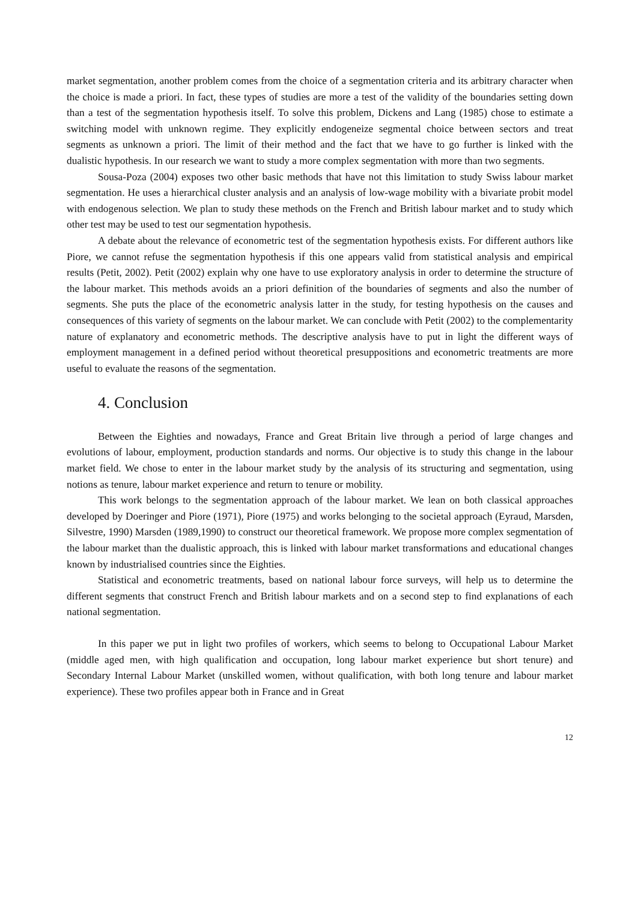market segmentation, another problem comes from the choice of a segmentation criteria and its arbitrary character when the choice is made a priori. In fact, these types of studies are more a test of the validity of the boundaries setting down than a test of the segmentation hypothesis itself. To solve this problem, Dickens and Lang (1985) chose to estimate a switching model with unknown regime. They explicitly endogeneize segmental choice between sectors and treat segments as unknown a priori. The limit of their method and the fact that we have to go further is linked with the dualistic hypothesis. In our research we want to study a more complex segmentation with more than two segments.
Sousa-Poza (2004) exposes two other basic methods that have not this limitation to study Swiss labour market segmentation. He uses a hierarchical cluster analysis and an analysis of low-wage mobility with a bivariate probit model with endogenous selection. We plan to study these methods on the French and British labour market and to study which other test may be used to test our segmentation hypothesis.
A debate about the relevance of econometric test of the segmentation hypothesis exists. For different authors like Piore, we cannot refuse the segmentation hypothesis if this one appears valid from statistical analysis and empirical results (Petit, 2002). Petit (2002) explain why one have to use exploratory analysis in order to determine the structure of the labour market. This methods avoids an a priori definition of the boundaries of segments and also the number of segments. She puts the place of the econometric analysis latter in the study, for testing hypothesis on the causes and consequences of this variety of segments on the labour market. We can conclude with Petit (2002) to the complementarity nature of explanatory and econometric methods. The descriptive analysis have to put in light the different ways of employment management in a defined period without theoretical presuppositions and econometric treatments are more useful to evaluate the reasons of the segmentation.
4. Conclusion
Between the Eighties and nowadays, France and Great Britain live through a period of large changes and evolutions of labour, employment, production standards and norms. Our objective is to study this change in the labour market field. We chose to enter in the labour market study by the analysis of its structuring and segmentation, using notions as tenure, labour market experience and return to tenure or mobility.
This work belongs to the segmentation approach of the labour market. We lean on both classical approaches developed by Doeringer and Piore (1971), Piore (1975) and works belonging to the societal approach (Eyraud, Marsden, Silvestre, 1990) Marsden (1989,1990) to construct our theoretical framework. We propose more complex segmentation of the labour market than the dualistic approach, this is linked with labour market transformations and educational changes known by industrialised countries since the Eighties.
Statistical and econometric treatments, based on national labour force surveys, will help us to determine the different segments that construct French and British labour markets and on a second step to find explanations of each national segmentation.
In this paper we put in light two profiles of workers, which seems to belong to Occupational Labour Market (middle aged men, with high qualification and occupation, long labour market experience but short tenure) and Secondary Internal Labour Market (unskilled women, without qualification, with both long tenure and labour market experience). These two profiles appear both in France and in Great
12